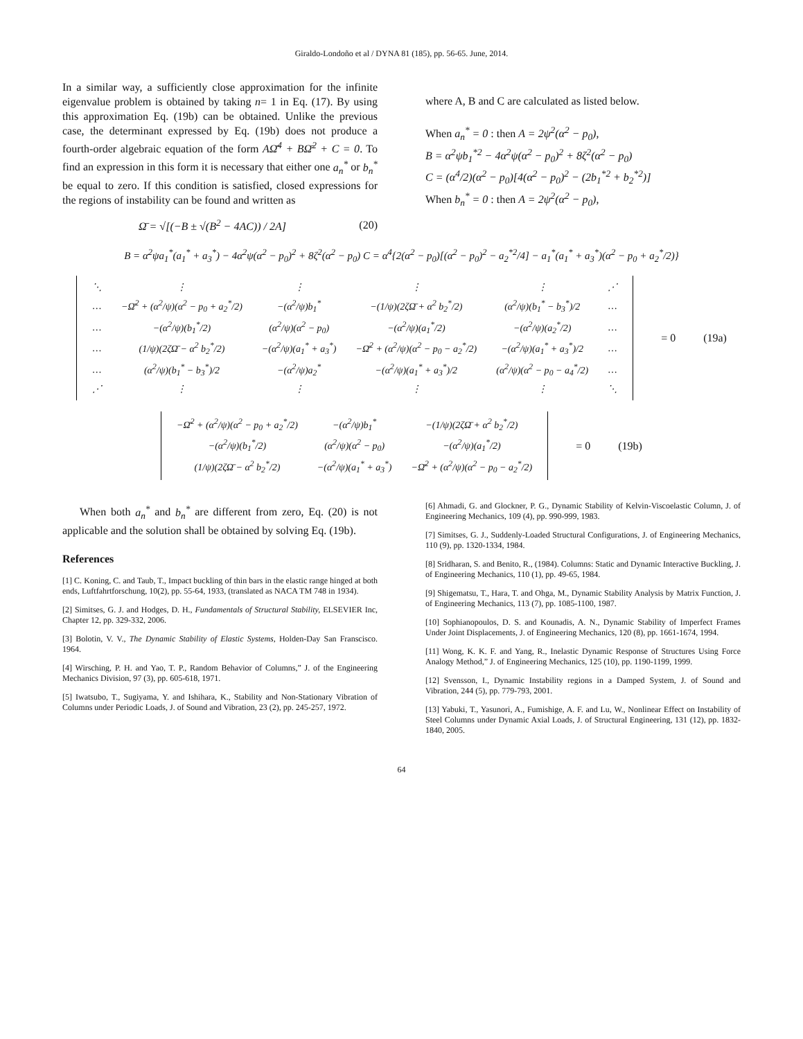Giraldo-Londoño et al / DYNA 81 (185), pp. 56-65. June, 2014.
In a similar way, a sufficiently close approximation for the infinite eigenvalue problem is obtained by taking n= 1 in Eq. (17). By using this approximation Eq. (19b) can be obtained. Unlike the previous case, the determinant expressed by Eq. (19b) does not produce a fourth-order algebraic equation of the form AΩ̄<sup>4</sup> + BΩ̄<sup>2</sup> + C = 0. To find an expression in this form it is necessary that either one a<sub>n</sub><sup>*</sup> or b<sub>n</sub><sup>*</sup> be equal to zero. If this condition is satisfied, closed expressions for the regions of instability can be found and written as
Ω̄ = √[(−B ± √(B<sup>2</sup> − 4AC)) / 2A] (20)
where A, B and C are calculated as listed below.
When a<sub>n</sub><sup>*</sup> = 0 : then A = 2ψ<sup>2</sup>(α<sup>2</sup> − p<sub>0</sub>),
B = α<sup>2</sup>ψb<sub>1</sub><sup>*2</sup> − 4α<sup>2</sup>ψ(α<sup>2</sup> − p<sub>0</sub>)<sup>2</sup> + 8ζ<sup>2</sup>(α<sup>2</sup> − p<sub>0</sub>)
C = (α<sup>4</sup>/2)(α<sup>2</sup> − p<sub>0</sub>)[4(α<sup>2</sup> − p<sub>0</sub>)<sup>2</sup> − (2b<sub>1</sub><sup>*2</sup> + b<sub>2</sub><sup>*2</sup>)]
When b<sub>n</sub><sup>*</sup> = 0 : then A = 2ψ<sup>2</sup>(α<sup>2</sup> − p<sub>0</sub>),
B = α<sup>2</sup>ψa<sub>1</sub><sup>*</sup>(a<sub>1</sub><sup>*</sup> + a<sub>3</sub><sup>*</sup>) − 4α<sup>2</sup>ψ(α<sup>2</sup> − p<sub>0</sub>)<sup>2</sup> + 8ζ<sup>2</sup>(α<sup>2</sup> − p<sub>0</sub>) C = α<sup>4</sup>{2(α<sup>2</sup> − p<sub>0</sub>)[(α<sup>2</sup> − p<sub>0</sub>)<sup>2</sup> − a<sub>2</sub><sup>*2</sup>/4] − a<sub>1</sub><sup>*</sup>(a<sub>1</sub><sup>*</sup> + a<sub>3</sub><sup>*</sup>)(α<sup>2</sup> − p<sub>0</sub> + a<sub>2</sub><sup>*</sup>/2)}
| ⋱ | ⋮ | ⋮ | ⋮ | ⋮ | ⋰ |
| … | −Ω̄<sup>2</sup> + (α<sup>2</sup>/ψ)(α<sup>2</sup> − p<sub>0</sub> + a<sub>2</sub><sup>*</sup>/2) | −(α<sup>2</sup>/ψ)b<sub>1</sub><sup>*</sup> | −(1/ψ)(2ζΩ̄ + α<sup>2</sup> b<sub>2</sub><sup>*</sup>/2) | (α<sup>2</sup>/ψ)(b<sub>1</sub><sup>*</sup> − b<sub>3</sub><sup>*</sup>)/2 | … |
| … | −(α<sup>2</sup>/ψ)(b<sub>1</sub><sup>*</sup>/2) | (α<sup>2</sup>/ψ)(α<sup>2</sup> − p<sub>0</sub>) | −(α<sup>2</sup>/ψ)(a<sub>1</sub><sup>*</sup>/2) | −(α<sup>2</sup>/ψ)(a<sub>2</sub><sup>*</sup>/2) | … |
| … | (1/ψ)(2ζΩ̄ − α<sup>2</sup> b<sub>2</sub><sup>*</sup>/2) | −(α<sup>2</sup>/ψ)(a<sub>1</sub><sup>*</sup> + a<sub>3</sub><sup>*</sup>) | −Ω̄<sup>2</sup> + (α<sup>2</sup>/ψ)(α<sup>2</sup> − p<sub>0</sub> − a<sub>2</sub><sup>*</sup>/2) | −(α<sup>2</sup>/ψ)(a<sub>1</sub><sup>*</sup> + a<sub>3</sub><sup>*</sup>)/2 | … |
| … | (α<sup>2</sup>/ψ)(b<sub>1</sub><sup>*</sup> − b<sub>3</sub><sup>*</sup>)/2 | −(α<sup>2</sup>/ψ)a<sub>2</sub><sup>*</sup> | −(α<sup>2</sup>/ψ)(a<sub>1</sub><sup>*</sup> + a<sub>3</sub><sup>*</sup>)/2 | (α<sup>2</sup>/ψ)(α<sup>2</sup> − p<sub>0</sub> − a<sub>4</sub><sup>*</sup>/2) | … |
| ⋰ | ⋮ | ⋮ | ⋮ | ⋮ | ⋱ |
= 0 (19a)
| −Ω̄<sup>2</sup> + (α<sup>2</sup>/ψ)(α<sup>2</sup> − p<sub>0</sub> + a<sub>2</sub><sup>*</sup>/2) | −(α<sup>2</sup>/ψ)b<sub>1</sub><sup>*</sup> | −(1/ψ)(2ζΩ̄ + α<sup>2</sup> b<sub>2</sub><sup>*</sup>/2) |
| −(α<sup>2</sup>/ψ)(b<sub>1</sub><sup>*</sup>/2) | (α<sup>2</sup>/ψ)(α<sup>2</sup> − p<sub>0</sub>) | −(α<sup>2</sup>/ψ)(a<sub>1</sub><sup>*</sup>/2) |
| (1/ψ)(2ζΩ̄ − α<sup>2</sup> b<sub>2</sub><sup>*</sup>/2) | −(α<sup>2</sup>/ψ)(a<sub>1</sub><sup>*</sup> + a<sub>3</sub><sup>*</sup>) | −Ω̄<sup>2</sup> + (α<sup>2</sup>/ψ)(α<sup>2</sup> − p<sub>0</sub> − a<sub>2</sub><sup>*</sup>/2) |
= 0 (19b)
When both a<sub>n</sub><sup>*</sup> and b<sub>n</sub><sup>*</sup> are different from zero, Eq. (20) is not applicable and the solution shall be obtained by solving Eq. (19b).
References
[1] C. Koning, C. and Taub, T., Impact buckling of thin bars in the elastic range hinged at both ends, Luftfahrtforschung, 10(2), pp. 55-64, 1933, (translated as NACA TM 748 in 1934).
[2] Simitses, G. J. and Hodges, D. H., Fundamentals of Structural Stability, ELSEVIER Inc, Chapter 12, pp. 329-332, 2006.
[3] Bolotin, V. V., The Dynamic Stability of Elastic Systems, Holden-Day San Franscisco. 1964.
[4] Wirsching, P. H. and Yao, T. P., Random Behavior of Columns,” J. of the Engineering Mechanics Division, 97 (3), pp. 605-618, 1971.
[5] Iwatsubo, T., Sugiyama, Y. and Ishihara, K., Stability and Non-Stationary Vibration of Columns under Periodic Loads, J. of Sound and Vibration, 23 (2), pp. 245-257, 1972.
[6] Ahmadi, G. and Glockner, P. G., Dynamic Stability of Kelvin-Viscoelastic Column, J. of Engineering Mechanics, 109 (4), pp. 990-999, 1983.
[7] Simitses, G. J., Suddenly-Loaded Structural Configurations, J. of Engineering Mechanics, 110 (9), pp. 1320-1334, 1984.
[8] Sridharan, S. and Benito, R., (1984). Columns: Static and Dynamic Interactive Buckling, J. of Engineering Mechanics, 110 (1), pp. 49-65, 1984.
[9] Shigematsu, T., Hara, T. and Ohga, M., Dynamic Stability Analysis by Matrix Function, J. of Engineering Mechanics, 113 (7), pp. 1085-1100, 1987.
[10] Sophianopoulos, D. S. and Kounadis, A. N., Dynamic Stability of Imperfect Frames Under Joint Displacements, J. of Engineering Mechanics, 120 (8), pp. 1661-1674, 1994.
[11] Wong, K. K. F. and Yang, R., Inelastic Dynamic Response of Structures Using Force Analogy Method,” J. of Engineering Mechanics, 125 (10), pp. 1190-1199, 1999.
[12] Svensson, I., Dynamic Instability regions in a Damped System, J. of Sound and Vibration, 244 (5), pp. 779-793, 2001.
[13] Yabuki, T., Yasunori, A., Fumishige, A. F. and Lu, W., Nonlinear Effect on Instability of Steel Columns under Dynamic Axial Loads, J. of Structural Engineering, 131 (12), pp. 1832-1840, 2005.
64